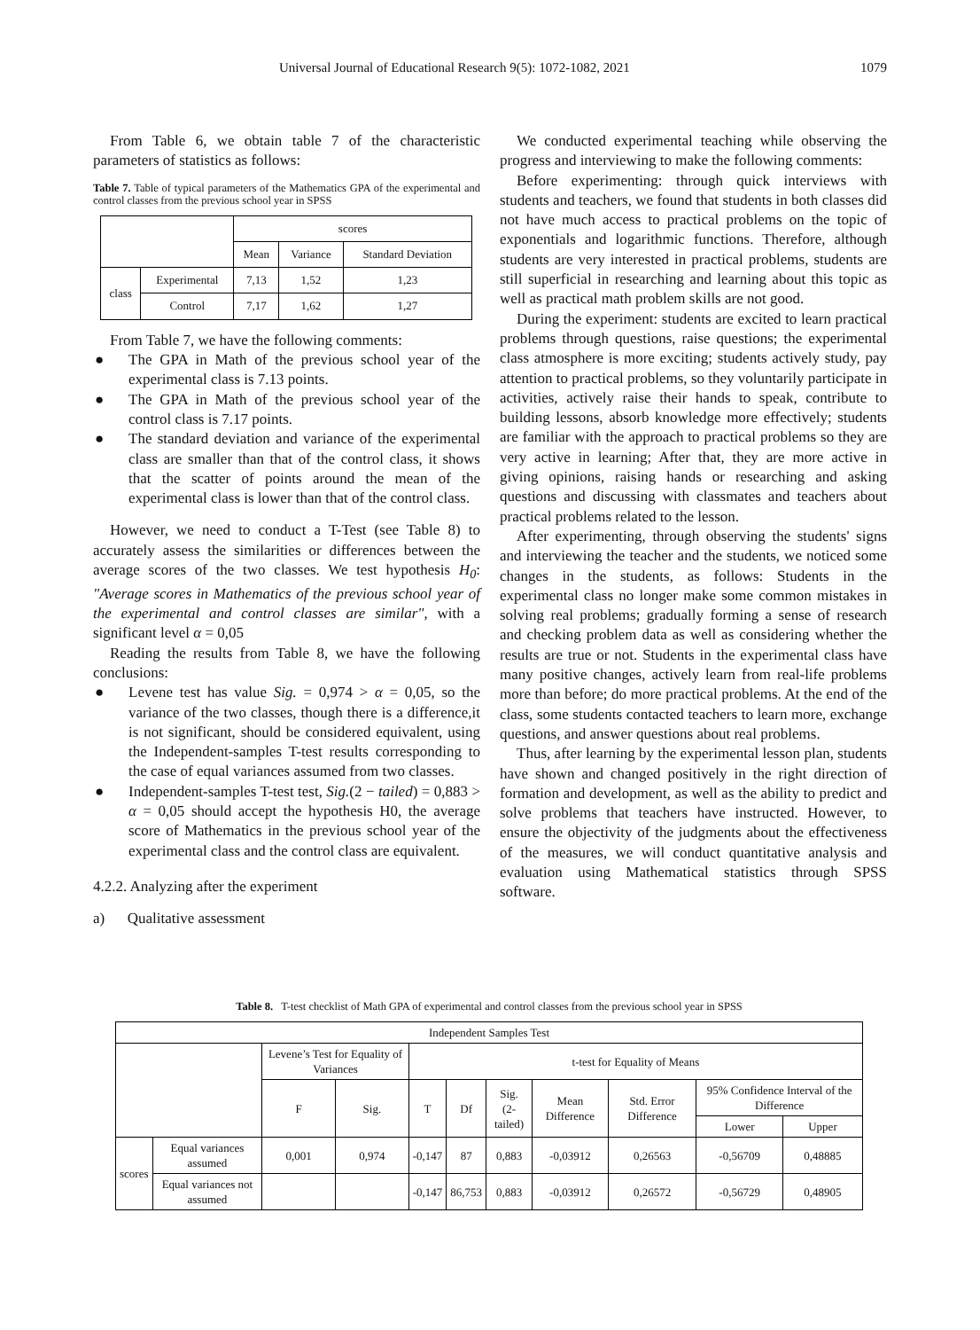Universal Journal of Educational Research 9(5): 1072-1082, 2021 1079
From Table 6, we obtain table 7 of the characteristic parameters of statistics as follows:
Table 7. Table of typical parameters of the Mathematics GPA of the experimental and control classes from the previous school year in SPSS
| | | scores | | |
| | | Mean | Variance | Standard Deviation |
| class | Experimental | 7,13 | 1,52 | 1,23 |
| | Control | 7,17 | 1,62 | 1,27 |
From Table 7, we have the following comments:
● The GPA in Math of the previous school year of the experimental class is 7.13 points.
● The GPA in Math of the previous school year of the control class is 7.17 points.
● The standard deviation and variance of the experimental class are smaller than that of the control class, it shows that the scatter of points around the mean of the experimental class is lower than that of the control class.
However, we need to conduct a T-Test (see Table 8) to accurately assess the similarities or differences between the average scores of the two classes. We test hypothesis H<sub>0</sub>: "Average scores in Mathematics of the previous school year of the experimental and control classes are similar", with a significant level α = 0,05
Reading the results from Table 8, we have the following conclusions:
● Levene test has value Sig. = 0,974 > α = 0,05, so the variance of the two classes, though there is a difference,it is not significant, should be considered equivalent, using the Independent-samples T-test results corresponding to the case of equal variances assumed from two classes.
● Independent-samples T-test test, Sig.(2 − tailed) = 0,883 > α = 0,05 should accept the hypothesis H0, the average score of Mathematics in the previous school year of the experimental class and the control class are equivalent.
4.2.2. Analyzing after the experiment
a) Qualitative assessment
We conducted experimental teaching while observing the progress and interviewing to make the following comments:
Before experimenting: through quick interviews with students and teachers, we found that students in both classes did not have much access to practical problems on the topic of exponentials and logarithmic functions. Therefore, although students are very interested in practical problems, students are still superficial in researching and learning about this topic as well as practical math problem skills are not good.
During the experiment: students are excited to learn practical problems through questions, raise questions; the experimental class atmosphere is more exciting; students actively study, pay attention to practical problems, so they voluntarily participate in activities, actively raise their hands to speak, contribute to building lessons, absorb knowledge more effectively; students are familiar with the approach to practical problems so they are very active in learning; After that, they are more active in giving opinions, raising hands or researching and asking questions and discussing with classmates and teachers about practical problems related to the lesson.
After experimenting, through observing the students' signs and interviewing the teacher and the students, we noticed some changes in the students, as follows: Students in the experimental class no longer make some common mistakes in solving real problems; gradually forming a sense of research and checking problem data as well as considering whether the results are true or not. Students in the experimental class have many positive changes, actively learn from real-life problems more than before; do more practical problems. At the end of the class, some students contacted teachers to learn more, exchange questions, and answer questions about real problems.
Thus, after learning by the experimental lesson plan, students have shown and changed positively in the right direction of formation and development, as well as the ability to predict and solve problems that teachers have instructed. However, to ensure the objectivity of the judgments about the effectiveness of the measures, we will conduct quantitative analysis and evaluation using Mathematical statistics through SPSS software.
Table 8. T-test checklist of Math GPA of experimental and control classes from the previous school year in SPSS
| Independent Samples Test | | | | | | | | | | |
| | | Levene’s Test for Equality of Variances | | t-test for Equality of Means | | | | | | |
| | | F | Sig. | T | Df | Sig. (2-tailed) | Mean Difference | Std. Error Difference | 95% Confidence Interval of the Difference | |
| | | | | | | | | | Lower | Upper |
| scores | Equal variances assumed | 0,001 | 0,974 | -0,147 | 87 | 0,883 | -0,03912 | 0,26563 | -0,56709 | 0,48885 |
| | Equal variances not assumed | | | -0,147 | 86,753 | 0,883 | -0,03912 | 0,26572 | -0,56729 | 0,48905 |